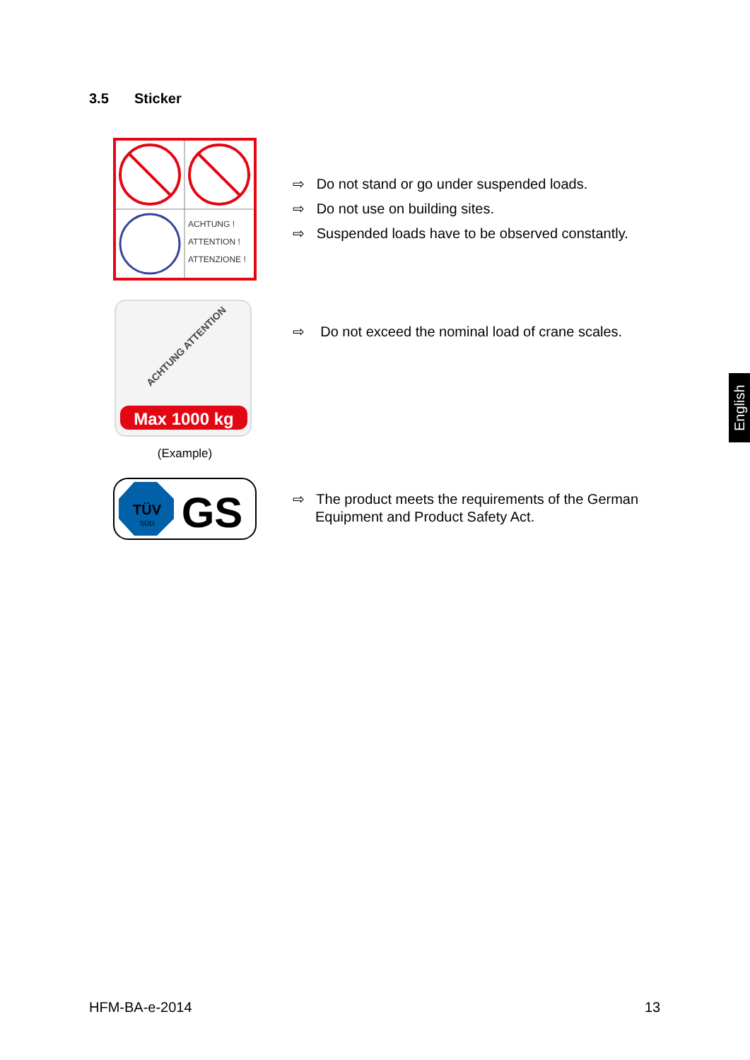3.5 Sticker
ACHTUNG !
ATTENTION !
ATTENZIONE !
⇨ Do not stand or go under suspended loads.
⇨ Do not use on building sites.
⇨ Suspended loads have to be observed constantly.
ACHTUNG ATTENTION
Max 1000 kg
(Example)
⇨ Do not exceed the nominal load of crane scales.
TÜV
SÜD
GS
⇨ The product meets the requirements of the German Equipment and Product Safety Act.
English
HFM-BA-e-2014 13